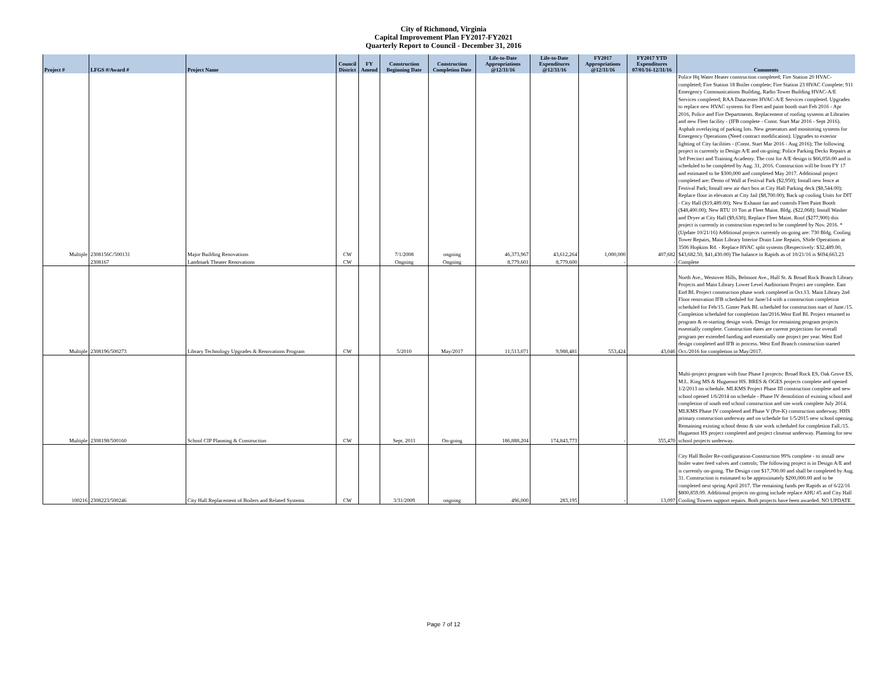City of Richmond, Virginia
Capital Improvement Plan FY2017-FY2021
Quarterly Report to Council - December 31, 2016
| Project # | LFGS #/Award # | Project Name | Council District | FY Amend | Construction Beginning Date | Construction Completion Date | Life-to-Date Appropriations @12/31/16 | Life-to-Date Expenditures @12/31/16 | FY2017 Appropriations @12/31/16 | FY2017 YTD Expenditures 07/01/16-12/31/16 | Comments |
| --- | --- | --- | --- | --- | --- | --- | --- | --- | --- | --- | --- |
| Multiple | 2308156C/500131 | Major Building Renovations | CW | | 7/1/2008 | ongoing | 46,373,967 | 43,612,264 | 1,000,000 | 407,682 | Police Hq Water Heater construction completed; Fire Station 20 HVAC-completed; Fire Station 18 Boiler complete; Fire Station 23 HVAC Complete; 911 Emergency Communications Building, Radio Tower Building HVAC-A/E Services completed; RAA Datacenter HVAC-A/E Services completed. Upgrades to replace new HVAC systems for Fleet and paint booth start Feb 2016 - Apr 2016, Police and Fire Departments. Replacement of roofing systems at Libraries and new Fleet facility - (IFB complete - Const. Start Mar 2016 - Sept 2016). Asphalt overlaying of parking lots. New generators and monitoring systems for Emergency Operations (Need contract modification). Upgrades to exterior lighting of City facilities - (Const. Start Mar 2016 - Aug 2016); The following project is currently in Design A/E and on-going: Police Parking Decks Repairs at 3rd Precinct and Training Academy. The cost for A/E design is $66,050.00 and is scheduled to be completed by Aug. 31, 2016. Construction will be from FY 17 and estimated to be $300,000 and completed May 2017. Additional project completed are: Demo of Wall at Festival Park ($2,950); Install new fence at Festival Park; Install new air duct box at City Hall Parking deck ($8,544.00); Replace floor in elevators at City Jail ($8,700.00); Back up cooling Units for DIT - City Hall ($19,489.00); New Exhaust fan and controls Fleet Paint Booth ($48,400.00); New RTU 10 Ton at Fleet Maint. Bldg. ($22,068); Install Washer and Dryer at City Hall ($9,630); Replace Fleet Maint. Roof ($277,900) this project is currently in construction expected to be completed by Nov. 2016. *(Update 10/21/16) Additional projects currently on-going are: 730 Bldg. Cooling Tower Repairs, Main Library Interior Drain Line Repairs, SSide Operations at 3506 Hopkins Rd. - Replace HVAC split systems (Respectively: $32,489.00, $43,682.50, $41,430.00) The balance in Rapids as of 10/21/16 is $694,663.23 |
| | 2308167 | Landmark Theater Renovations | CW | | Ongoing | Ongoing | 8,779,601 | 8,779,600 | - | - | Complete |
| Multiple | 2308196/500273 | Library Technology Upgrades & Renovations Program | CW | | 5/2010 | May/2017 | 11,513,071 | 9,988,481 | 553,424 | 43,046 | North Ave., Westover Hills, Belmont Ave., Hull St. & Broad Rock Branch Library Projects and Main Library Lower Level Auditorium Project are complete. East End BL Project construction phase work completed in Oct.13. Main Library 2nd Floor renovation IFB scheduled for June/14 with a construction completion scheduled for Feb/15. Ginter Park BL scheduled for construction start of June./15. Completion scheduled for completion Jan/2016.West End BL Project returned to program & re-starting design work. Design for remaining program projects essentially complete. Construction dates are current projections for overall program per extended funding and essentially one project per year. West End design completed and IFB in process. West End Branch construction started Oct./2016 for completion in May/2017. |
| Multiple | 2308198/500160 | School CIP Planning & Construction | CW | | Sept. 2011 | On-going | 186,888,204 | 174,843,773 | - | 355,470 | Multi-project program with four Phase I projects: Broad Rock ES, Oak Grove ES, M.L. King MS & Huguenot HS. BRES & OGES projects complete and opened 1/2/2013 on schedule. MLKMS Project Phase III construction complete and new school opened 1/6/2014 on schedule - Phase IV demolition of existing school and completion of south end school construction and site work complete July 2014. MLKMS Phase IV completed and Phase V (Pre-K) construction underway. HHS primary construction underway and on schedule for 1/5/2015 new school opening. Remaining existing school demo & site work scheduled for completion Fall./15. Huguenot HS project completed and project closeout underway. Planning for new school projects underway. |
| 100216 | 2308223/500246 | City Hall Replacement of Boilers and Related Systems | CW | | 3/31/2009 | ongoing | 496,000 | 283,195 | - | 13,097 | City Hall Boiler Re-configuration-Construction 99% complete - to install new boiler water feed valves and controls; The following project is in Design A/E and is currently on-going. The Design cost $17,700.00 and shall be completed by Aug. 31. Construction is estimated to be approximately $200,000.00 and to be completed next spring April 2017. The remaining funds per Rapids as of 6/22/16 $800,859.09. Additional projects on-going include replace AHU #5 and City Hall Cooling Towers support repairs. Both projects have been awarded. NO UPDATE |
Page 7 of 12